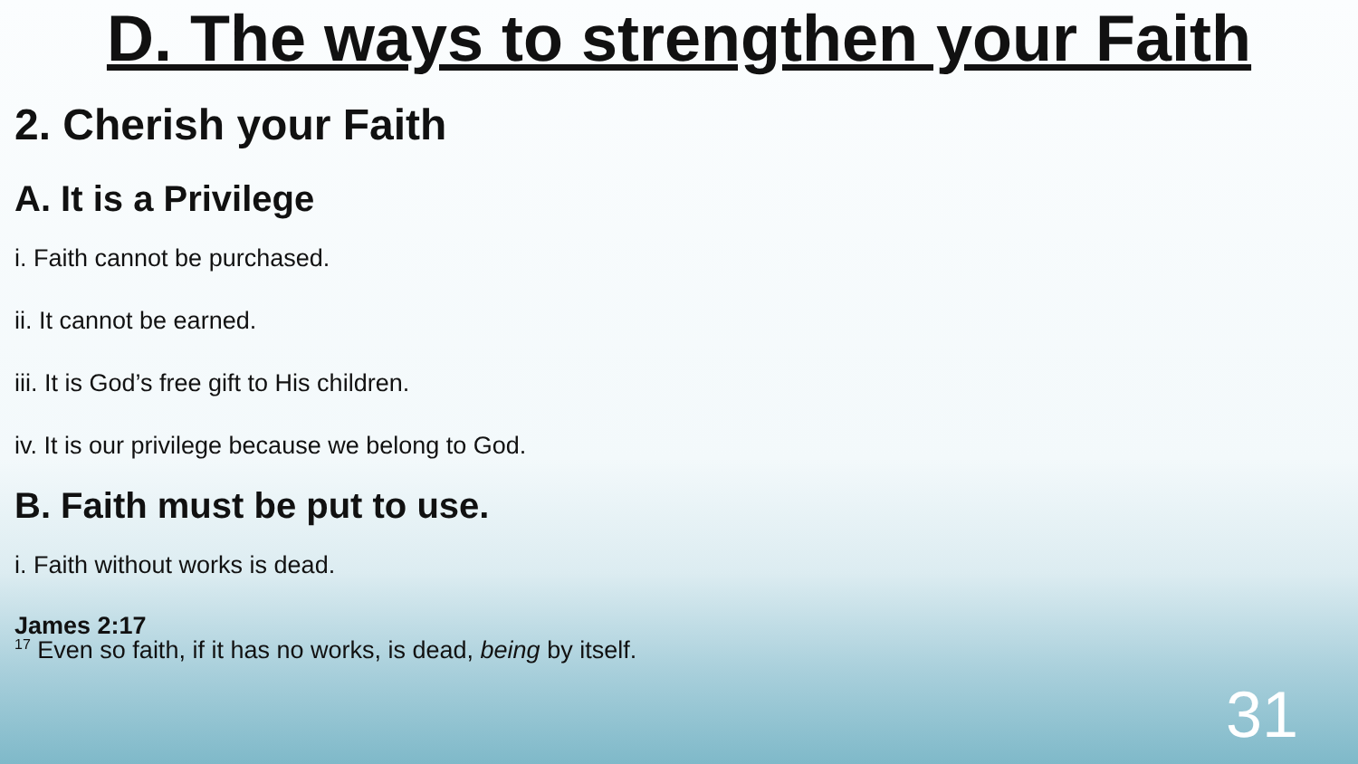D. The ways to strengthen your Faith
2. Cherish your Faith
A. It is a Privilege
i. Faith cannot be purchased.
ii. It cannot be earned.
iii. It is God’s free gift to His children.
iv. It is our privilege because we belong to God.
B. Faith must be put to use.
i. Faith without works is dead.
James 2:17
<sup>17</sup> Even so faith, if it has no works, is dead, being by itself.
31